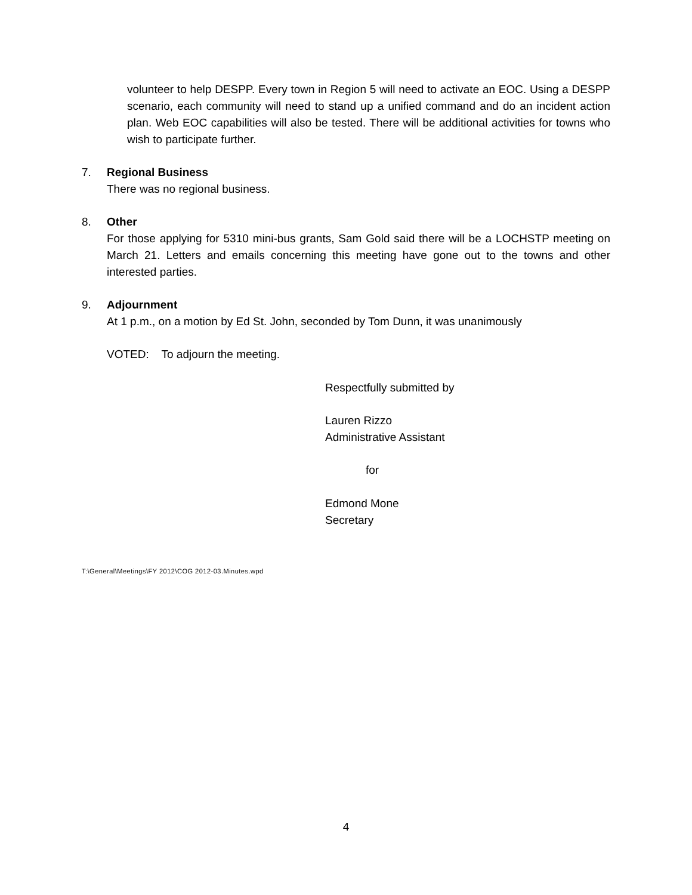volunteer to help DESPP. Every town in Region 5 will need to activate an EOC. Using a DESPP scenario, each community will need to stand up a unified command and do an incident action plan. Web EOC capabilities will also be tested. There will be additional activities for towns who wish to participate further.
7. Regional Business
There was no regional business.
8. Other
For those applying for 5310 mini-bus grants, Sam Gold said there will be a LOCHSTP meeting on March 21. Letters and emails concerning this meeting have gone out to the towns and other interested parties.
9. Adjournment
At 1 p.m., on a motion by Ed St. John, seconded by Tom Dunn, it was unanimously
VOTED: To adjourn the meeting.
Respectfully submitted by
Lauren Rizzo
Administrative Assistant
for
Edmond Mone
Secretary
T:\General\Meetings\FY 2012\COG 2012-03.Minutes.wpd
4